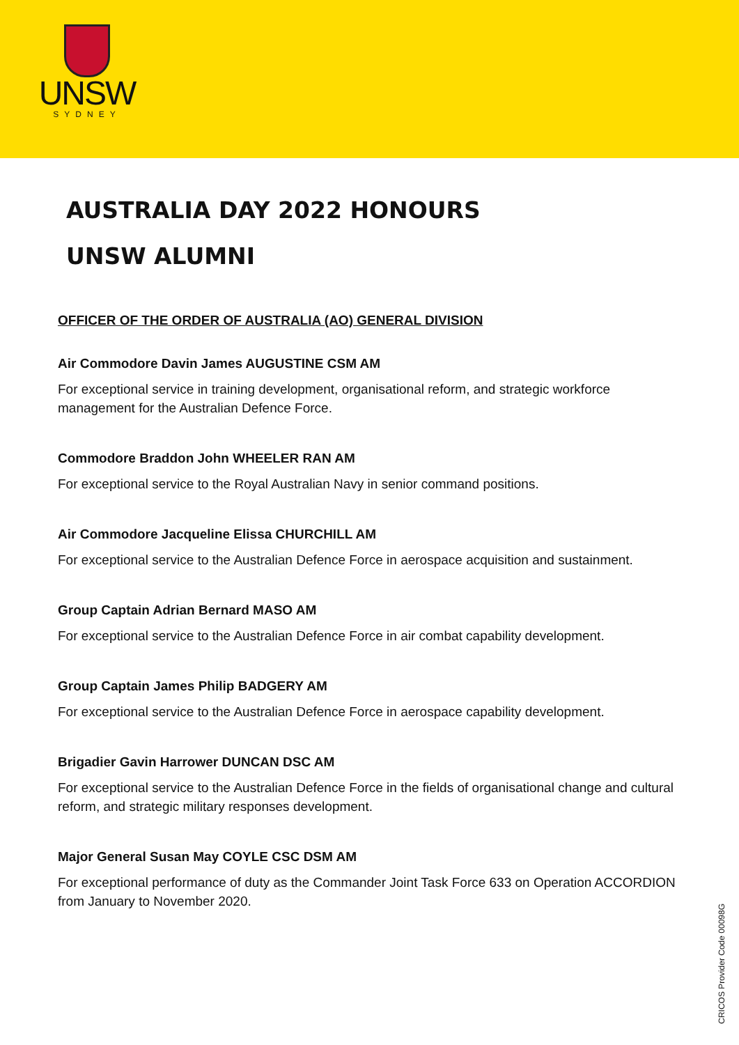UNSW
SYDNEY
AUSTRALIA DAY 2022 HONOURS
UNSW ALUMNI
OFFICER OF THE ORDER OF AUSTRALIA (AO) GENERAL DIVISION
Air Commodore Davin James AUGUSTINE CSM AM
For exceptional service in training development, organisational reform, and strategic workforce management for the Australian Defence Force.
Commodore Braddon John WHEELER RAN AM
For exceptional service to the Royal Australian Navy in senior command positions.
Air Commodore Jacqueline Elissa CHURCHILL AM
For exceptional service to the Australian Defence Force in aerospace acquisition and sustainment.
Group Captain Adrian Bernard MASO AM
For exceptional service to the Australian Defence Force in air combat capability development.
Group Captain James Philip BADGERY AM
For exceptional service to the Australian Defence Force in aerospace capability development.
Brigadier Gavin Harrower DUNCAN DSC AM
For exceptional service to the Australian Defence Force in the fields of organisational change and cultural reform, and strategic military responses development.
Major General Susan May COYLE CSC DSM AM
For exceptional performance of duty as the Commander Joint Task Force 633 on Operation ACCORDION from January to November 2020.
CRICOS Provider Code 00098G